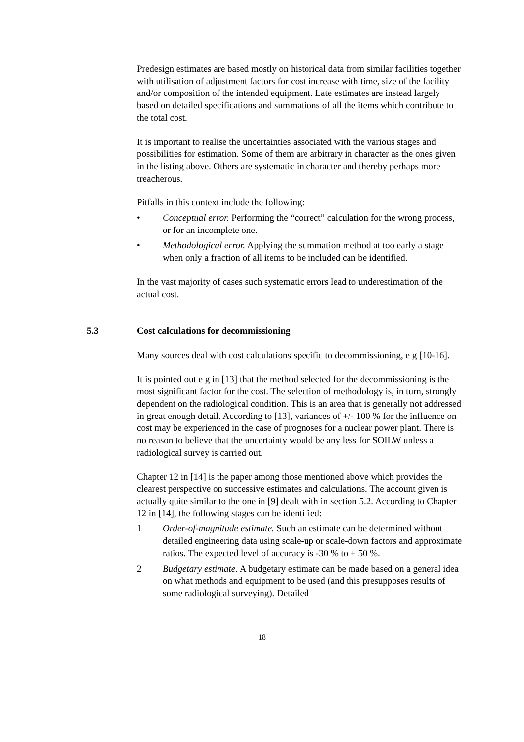Predesign estimates are based mostly on historical data from similar facilities together with utilisation of adjustment factors for cost increase with time, size of the facility and/or composition of the intended equipment. Late estimates are instead largely based on detailed specifications and summations of all the items which contribute to the total cost.
It is important to realise the uncertainties associated with the various stages and possibilities for estimation. Some of them are arbitrary in character as the ones given in the listing above. Others are systematic in character and thereby perhaps more treacherous.
Pitfalls in this context include the following:
• Conceptual error. Performing the “correct” calculation for the wrong process, or for an incomplete one.
• Methodological error. Applying the summation method at too early a stage when only a fraction of all items to be included can be identified.
In the vast majority of cases such systematic errors lead to underestimation of the actual cost.
5.3 Cost calculations for decommissioning
Many sources deal with cost calculations specific to decommissioning, e g [10-16].
It is pointed out e g in [13] that the method selected for the decommissioning is the most significant factor for the cost. The selection of methodology is, in turn, strongly dependent on the radiological condition. This is an area that is generally not addressed in great enough detail. According to [13], variances of +/- 100 % for the influence on cost may be experienced in the case of prognoses for a nuclear power plant. There is no reason to believe that the uncertainty would be any less for SOILW unless a radiological survey is carried out.
Chapter 12 in [14] is the paper among those mentioned above which provides the clearest perspective on successive estimates and calculations. The account given is actually quite similar to the one in [9] dealt with in section 5.2. According to Chapter 12 in [14], the following stages can be identified:
1 Order-of-magnitude estimate. Such an estimate can be determined without detailed engineering data using scale-up or scale-down factors and approximate ratios. The expected level of accuracy is -30 % to + 50 %.
2 Budgetary estimate. A budgetary estimate can be made based on a general idea on what methods and equipment to be used (and this presupposes results of some radiological surveying). Detailed
18